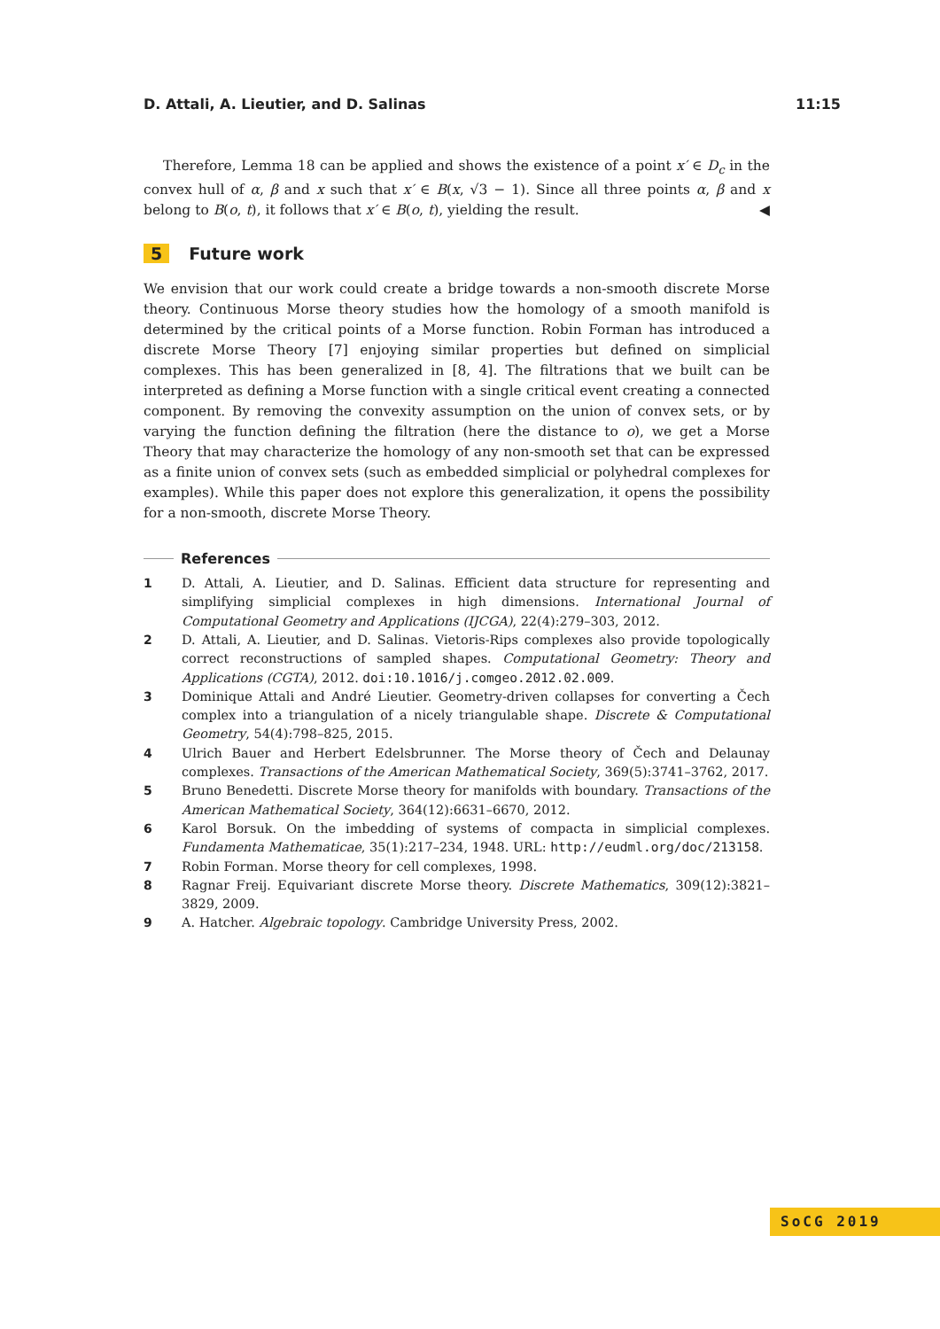D. Attali, A. Lieutier, and D. Salinas 11:15
Therefore, Lemma 18 can be applied and shows the existence of a point x′ ∈ D<sub>c</sub> in the convex hull of α, β and x such that x′ ∈ B(x, √3 − 1). Since all three points α, β and x belong to B(o, t), it follows that x′ ∈ B(o, t), yielding the result. ◀
5 Future work
We envision that our work could create a bridge towards a non-smooth discrete Morse theory. Continuous Morse theory studies how the homology of a smooth manifold is determined by the critical points of a Morse function. Robin Forman has introduced a discrete Morse Theory [7] enjoying similar properties but defined on simplicial complexes. This has been generalized in [8, 4]. The filtrations that we built can be interpreted as defining a Morse function with a single critical event creating a connected component. By removing the convexity assumption on the union of convex sets, or by varying the function defining the filtration (here the distance to o), we get a Morse Theory that may characterize the homology of any non-smooth set that can be expressed as a finite union of convex sets (such as embedded simplicial or polyhedral complexes for examples). While this paper does not explore this generalization, it opens the possibility for a non-smooth, discrete Morse Theory.
References
1 D. Attali, A. Lieutier, and D. Salinas. Efficient data structure for representing and simplifying simplicial complexes in high dimensions. International Journal of Computational Geometry and Applications (IJCGA), 22(4):279–303, 2012.
2 D. Attali, A. Lieutier, and D. Salinas. Vietoris-Rips complexes also provide topologically correct reconstructions of sampled shapes. Computational Geometry: Theory and Applications (CGTA), 2012. doi:10.1016/j.comgeo.2012.02.009.
3 Dominique Attali and André Lieutier. Geometry-driven collapses for converting a Čech complex into a triangulation of a nicely triangulable shape. Discrete & Computational Geometry, 54(4):798–825, 2015.
4 Ulrich Bauer and Herbert Edelsbrunner. The Morse theory of Čech and Delaunay complexes. Transactions of the American Mathematical Society, 369(5):3741–3762, 2017.
5 Bruno Benedetti. Discrete Morse theory for manifolds with boundary. Transactions of the American Mathematical Society, 364(12):6631–6670, 2012.
6 Karol Borsuk. On the imbedding of systems of compacta in simplicial complexes. Fundamenta Mathematicae, 35(1):217–234, 1948. URL: http://eudml.org/doc/213158.
7 Robin Forman. Morse theory for cell complexes, 1998.
8 Ragnar Freij. Equivariant discrete Morse theory. Discrete Mathematics, 309(12):3821–3829, 2009.
9 A. Hatcher. Algebraic topology. Cambridge University Press, 2002.
SoCG 2019